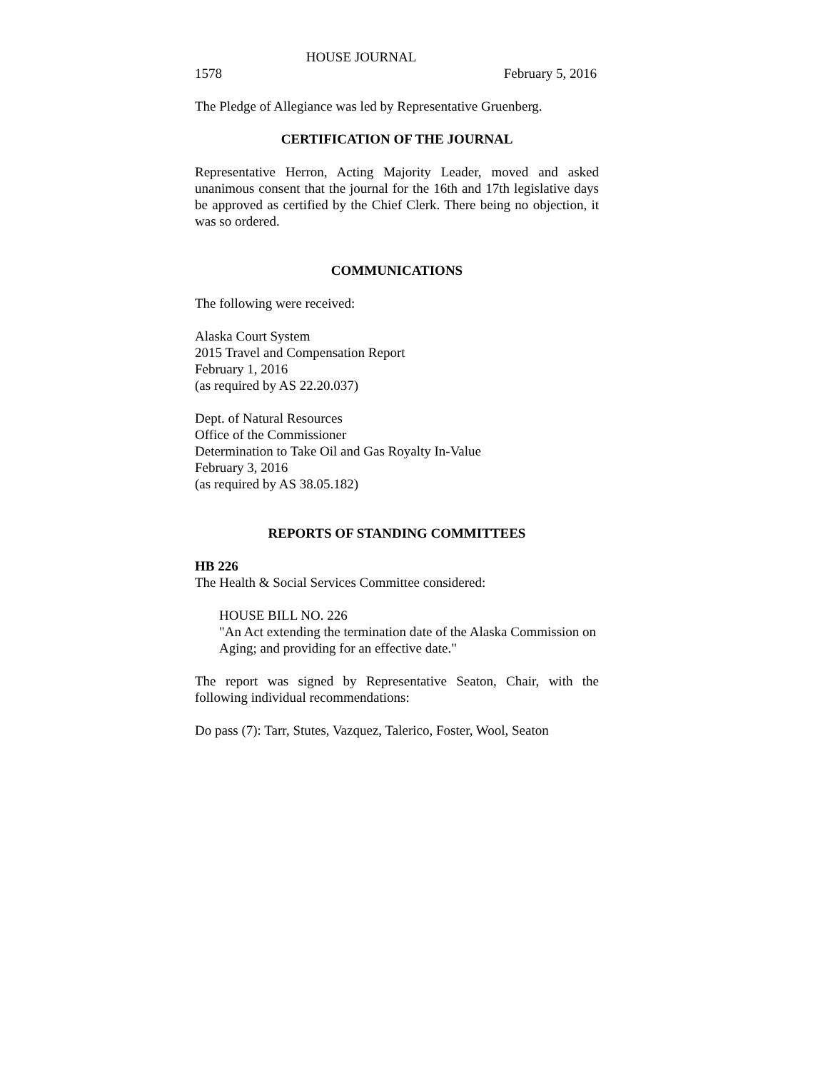HOUSE JOURNAL
1578 February 5, 2016
The Pledge of Allegiance was led by Representative Gruenberg.
CERTIFICATION OF THE JOURNAL
Representative Herron, Acting Majority Leader, moved and asked unanimous consent that the journal for the 16th and 17th legislative days be approved as certified by the Chief Clerk. There being no objection, it was so ordered.
COMMUNICATIONS
The following were received:
Alaska Court System
2015 Travel and Compensation Report
February 1, 2016
(as required by AS 22.20.037)
Dept. of Natural Resources
Office of the Commissioner
Determination to Take Oil and Gas Royalty In-Value
February 3, 2016
(as required by AS 38.05.182)
REPORTS OF STANDING COMMITTEES
HB 226
The Health & Social Services Committee considered:
HOUSE BILL NO. 226
"An Act extending the termination date of the Alaska Commission on Aging; and providing for an effective date."
The report was signed by Representative Seaton, Chair, with the following individual recommendations:
Do pass (7): Tarr, Stutes, Vazquez, Talerico, Foster, Wool, Seaton